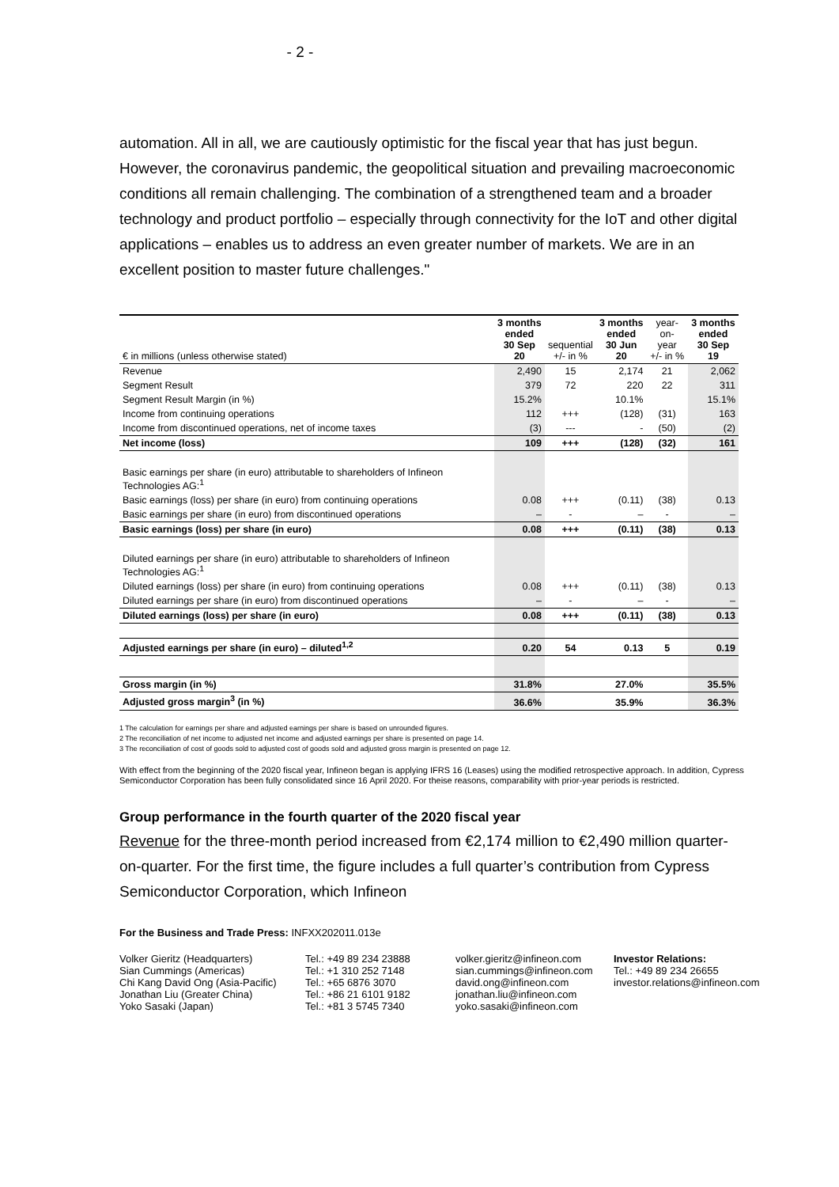- 2 -
automation. All in all, we are cautiously optimistic for the fiscal year that has just begun. However, the coronavirus pandemic, the geopolitical situation and prevailing macroeconomic conditions all remain challenging. The combination of a strengthened team and a broader technology and product portfolio – especially through connectivity for the IoT and other digital applications – enables us to address an even greater number of markets. We are in an excellent position to master future challenges."
| € in millions (unless otherwise stated) | 3 months ended 30 Sep 20 | sequential +/- in % | 3 months ended 30 Jun 20 | year-on- year +/- in % | 3 months ended 30 Sep 19 |
| --- | --- | --- | --- | --- | --- |
| Revenue | 2,490 | 15 | 2,174 | 21 | 2,062 |
| Segment Result | 379 | 72 | 220 | 22 | 311 |
| Segment Result Margin (in %) | 15.2% | | 10.1% | | 15.1% |
| Income from continuing operations | 112 | +++ | (128) | (31) | 163 |
| Income from discontinued operations, net of income taxes | (3) | --- | - | (50) | (2) |
| Net income (loss) | 109 | +++ | (128) | (32) | 161 |
| Basic earnings per share (in euro) attributable to shareholders of Infineon Technologies AG:<sup>1</sup> | | | | | |
| Basic earnings (loss) per share (in euro) from continuing operations | 0.08 | +++ | (0.11) | (38) | 0.13 |
| Basic earnings per share (in euro) from discontinued operations | – | - | – | - | – |
| Basic earnings (loss) per share (in euro) | 0.08 | +++ | (0.11) | (38) | 0.13 |
| Diluted earnings per share (in euro) attributable to shareholders of Infineon Technologies AG:<sup>1</sup> | | | | | |
| Diluted earnings (loss) per share (in euro) from continuing operations | 0.08 | +++ | (0.11) | (38) | 0.13 |
| Diluted earnings per share (in euro) from discontinued operations | – | - | – | - | – |
| Diluted earnings (loss) per share (in euro) | 0.08 | +++ | (0.11) | (38) | 0.13 |
| Adjusted earnings per share (in euro) – diluted<sup>1,2</sup> | 0.20 | 54 | 0.13 | 5 | 0.19 |
| Gross margin (in %) | 31.8% | | 27.0% | | 35.5% |
| Adjusted gross margin<sup>3</sup> (in %) | 36.6% | | 35.9% | | 36.3% |
1 The calculation for earnings per share and adjusted earnings per share is based on unrounded figures.
2 The reconciliation of net income to adjusted net income and adjusted earnings per share is presented on page 14.
3 The reconciliation of cost of goods sold to adjusted cost of goods sold and adjusted gross margin is presented on page 12.
With effect from the beginning of the 2020 fiscal year, Infineon began is applying IFRS 16 (Leases) using the modified retrospective approach. In addition, Cypress Semiconductor Corporation has been fully consolidated since 16 April 2020. For theise reasons, comparability with prior-year periods is restricted.
Group performance in the fourth quarter of the 2020 fiscal year
Revenue for the three-month period increased from €2,174 million to €2,490 million quarter-on-quarter. For the first time, the figure includes a full quarter’s contribution from Cypress Semiconductor Corporation, which Infineon
For the Business and Trade Press: INFXX202011.013e
Volker Gieritz (Headquarters)
Sian Cummings (Americas)
Chi Kang David Ong (Asia-Pacific)
Jonathan Liu (Greater China)
Yoko Sasaki (Japan)
Tel.: +49 89 234 23888
Tel.: +1 310 252 7148
Tel.: +65 6876 3070
Tel.: +86 21 6101 9182
Tel.: +81 3 5745 7340
volker.gieritz@infineon.com
sian.cummings@infineon.com
david.ong@infineon.com
jonathan.liu@infineon.com
yoko.sasaki@infineon.com
Investor Relations:
Tel.: +49 89 234 26655
investor.relations@infineon.com